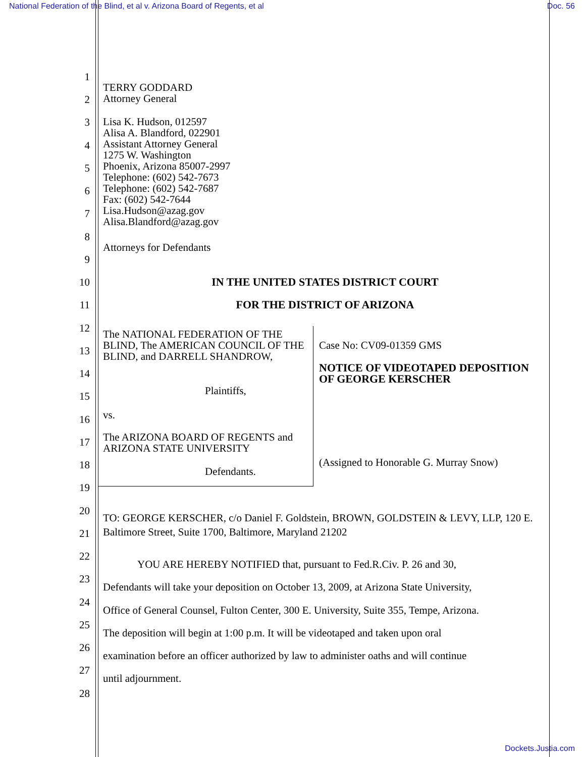National Federation of the Blind, et al v. Arizona Board of Regents, et al Doc. 56
TERRY GODDARD
Attorney General
Lisa K. Hudson, 012597
Alisa A. Blandford, 022901
Assistant Attorney General
1275 W. Washington
Phoenix, Arizona 85007-2997
Telephone: (602) 542-7673
Telephone: (602) 542-7687
Fax: (602) 542-7644
Lisa.Hudson@azag.gov
Alisa.Blandford@azag.gov
Attorneys for Defendants
IN THE UNITED STATES DISTRICT COURT
FOR THE DISTRICT OF ARIZONA
The NATIONAL FEDERATION OF THE BLIND, The AMERICAN COUNCIL OF THE BLIND, and DARRELL SHANDROW,
Plaintiffs,
vs.
The ARIZONA BOARD OF REGENTS and ARIZONA STATE UNIVERSITY
Defendants.
Case No: CV09-01359 GMS
NOTICE OF VIDEOTAPED DEPOSITION OF GEORGE KERSCHER
(Assigned to Honorable G. Murray Snow)
TO: GEORGE KERSCHER, c/o Daniel F. Goldstein, BROWN, GOLDSTEIN & LEVY, LLP, 120 E. Baltimore Street, Suite 1700, Baltimore, Maryland 21202
YOU ARE HEREBY NOTIFIED that, pursuant to Fed.R.Civ. P. 26 and 30,
Defendants will take your deposition on October 13, 2009, at Arizona State University,
Office of General Counsel, Fulton Center, 300 E. University, Suite 355, Tempe, Arizona.
The deposition will begin at 1:00 p.m. It will be videotaped and taken upon oral
examination before an officer authorized by law to administer oaths and will continue
until adjournment.
1
2
3
4
5
6
7
8
9
10
11
12
13
14
15
16
17
18
19
20
21
22
23
24
25
26
27
28
Dockets.Justia.com